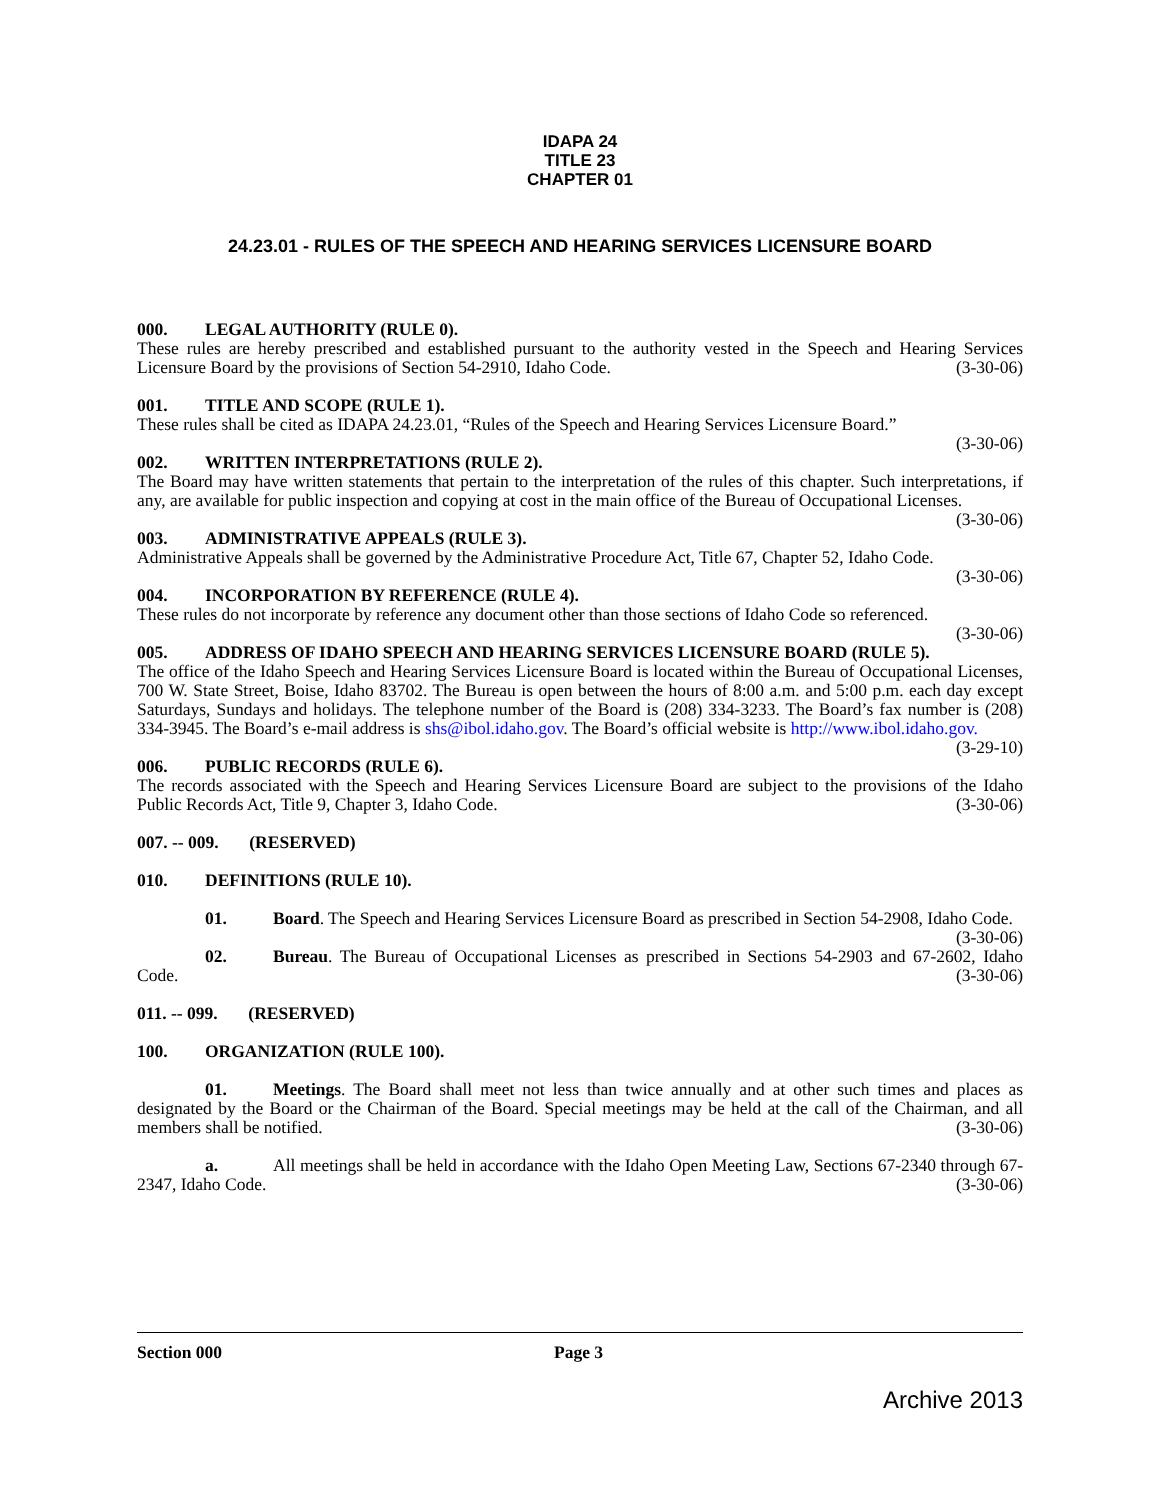IDAPA 24
TITLE 23
CHAPTER 01
24.23.01 - RULES OF THE SPEECH AND HEARING SERVICES LICENSURE BOARD
000. LEGAL AUTHORITY (RULE 0).
These rules are hereby prescribed and established pursuant to the authority vested in the Speech and Hearing Services Licensure Board by the provisions of Section 54-2910, Idaho Code. (3-30-06)
001. TITLE AND SCOPE (RULE 1).
These rules shall be cited as IDAPA 24.23.01, “Rules of the Speech and Hearing Services Licensure Board.”
(3-30-06)
002. WRITTEN INTERPRETATIONS (RULE 2).
The Board may have written statements that pertain to the interpretation of the rules of this chapter. Such interpretations, if any, are available for public inspection and copying at cost in the main office of the Bureau of Occupational Licenses. (3-30-06)
003. ADMINISTRATIVE APPEALS (RULE 3).
Administrative Appeals shall be governed by the Administrative Procedure Act, Title 67, Chapter 52, Idaho Code.
(3-30-06)
004. INCORPORATION BY REFERENCE (RULE 4).
These rules do not incorporate by reference any document other than those sections of Idaho Code so referenced.
(3-30-06)
005. ADDRESS OF IDAHO SPEECH AND HEARING SERVICES LICENSURE BOARD (RULE 5).
The office of the Idaho Speech and Hearing Services Licensure Board is located within the Bureau of Occupational Licenses, 700 W. State Street, Boise, Idaho 83702. The Bureau is open between the hours of 8:00 a.m. and 5:00 p.m. each day except Saturdays, Sundays and holidays. The telephone number of the Board is (208) 334-3233. The Board’s fax number is (208) 334-3945. The Board’s e-mail address is shs@ibol.idaho.gov. The Board’s official website is http://www.ibol.idaho.gov. (3-29-10)
006. PUBLIC RECORDS (RULE 6).
The records associated with the Speech and Hearing Services Licensure Board are subject to the provisions of the Idaho Public Records Act, Title 9, Chapter 3, Idaho Code. (3-30-06)
007. -- 009. (RESERVED)
010. DEFINITIONS (RULE 10).
01. Board. The Speech and Hearing Services Licensure Board as prescribed in Section 54-2908, Idaho Code. (3-30-06)
02. Bureau. The Bureau of Occupational Licenses as prescribed in Sections 54-2903 and 67-2602, Idaho Code. (3-30-06)
011. -- 099. (RESERVED)
100. ORGANIZATION (RULE 100).
01. Meetings. The Board shall meet not less than twice annually and at other such times and places as designated by the Board or the Chairman of the Board. Special meetings may be held at the call of the Chairman, and all members shall be notified. (3-30-06)
a. All meetings shall be held in accordance with the Idaho Open Meeting Law, Sections 67-2340 through 67-2347, Idaho Code. (3-30-06)
Section 000 Page 3
Archive 2013